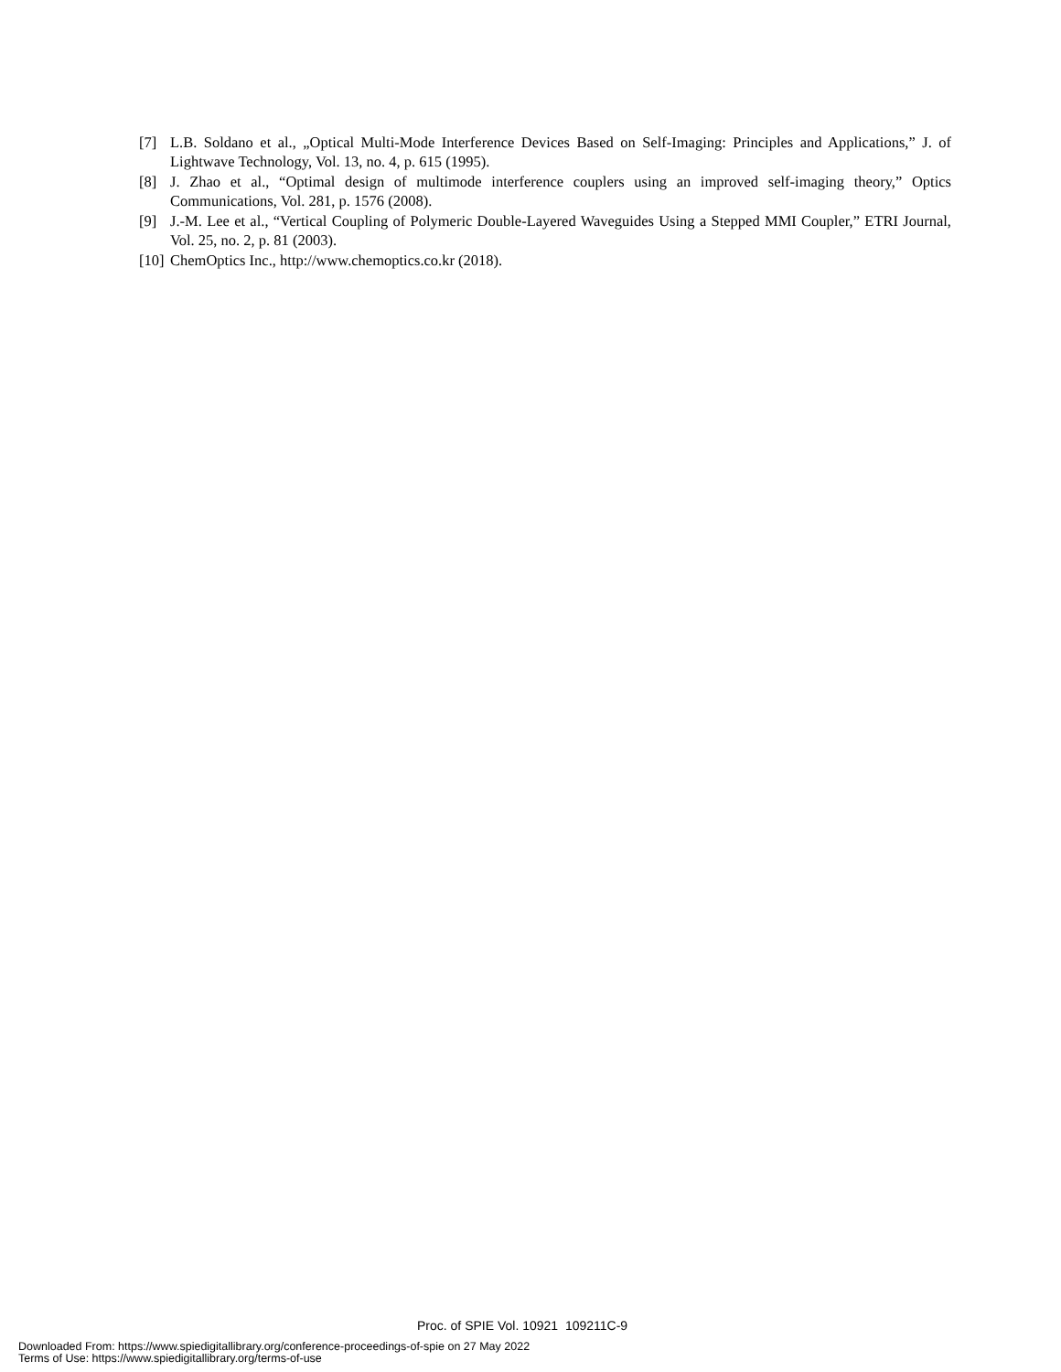[7] L.B. Soldano et al., „Optical Multi-Mode Interference Devices Based on Self-Imaging: Principles and Applications,” J. of Lightwave Technology, Vol. 13, no. 4, p. 615 (1995).
[8] J. Zhao et al., “Optimal design of multimode interference couplers using an improved self-imaging theory,” Optics Communications, Vol. 281, p. 1576 (2008).
[9] J.-M. Lee et al., “Vertical Coupling of Polymeric Double-Layered Waveguides Using a Stepped MMI Coupler,” ETRI Journal, Vol. 25, no. 2, p. 81 (2003).
[10] ChemOptics Inc., http://www.chemoptics.co.kr (2018).
Proc. of SPIE Vol. 10921 109211C-9
Downloaded From: https://www.spiedigitallibrary.org/conference-proceedings-of-spie on 27 May 2022
Terms of Use: https://www.spiedigitallibrary.org/terms-of-use